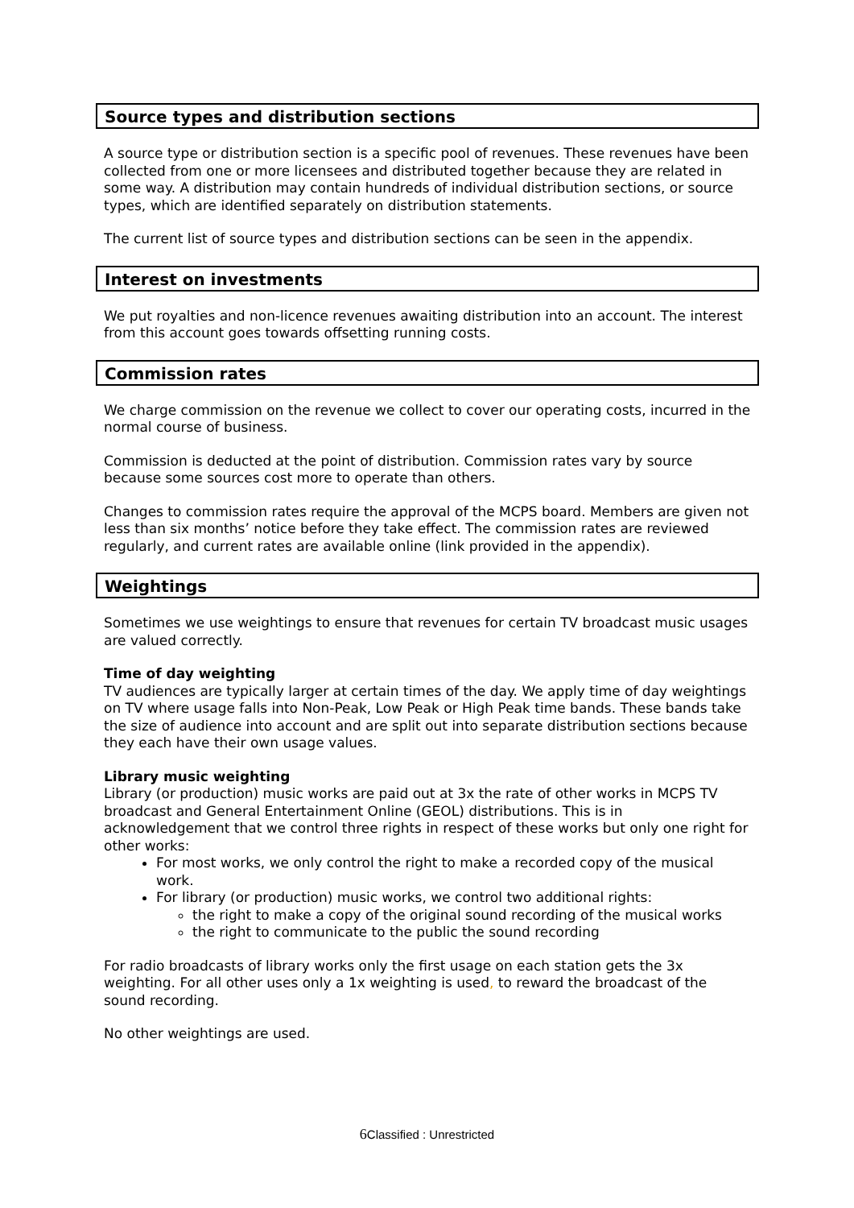Source types and distribution sections
A source type or distribution section is a specific pool of revenues. These revenues have been collected from one or more licensees and distributed together because they are related in some way. A distribution may contain hundreds of individual distribution sections, or source types, which are identified separately on distribution statements.
The current list of source types and distribution sections can be seen in the appendix.
Interest on investments
We put royalties and non-licence revenues awaiting distribution into an account. The interest from this account goes towards offsetting running costs.
Commission rates
We charge commission on the revenue we collect to cover our operating costs, incurred in the normal course of business.
Commission is deducted at the point of distribution. Commission rates vary by source because some sources cost more to operate than others.
Changes to commission rates require the approval of the MCPS board. Members are given not less than six months’ notice before they take effect. The commission rates are reviewed regularly, and current rates are available online (link provided in the appendix).
Weightings
Sometimes we use weightings to ensure that revenues for certain TV broadcast music usages are valued correctly.
Time of day weighting
TV audiences are typically larger at certain times of the day. We apply time of day weightings on TV where usage falls into Non-Peak, Low Peak or High Peak time bands. These bands take the size of audience into account and are split out into separate distribution sections because they each have their own usage values.
Library music weighting
Library (or production) music works are paid out at 3x the rate of other works in MCPS TV broadcast and General Entertainment Online (GEOL) distributions. This is in acknowledgement that we control three rights in respect of these works but only one right for other works:
For most works, we only control the right to make a recorded copy of the musical work.
For library (or production) music works, we control two additional rights:
the right to make a copy of the original sound recording of the musical works
the right to communicate to the public the sound recording
For radio broadcasts of library works only the first usage on each station gets the 3x weighting. For all other uses only a 1x weighting is used, to reward the broadcast of the sound recording.
No other weightings are used.
6 Classified : Unrestricted